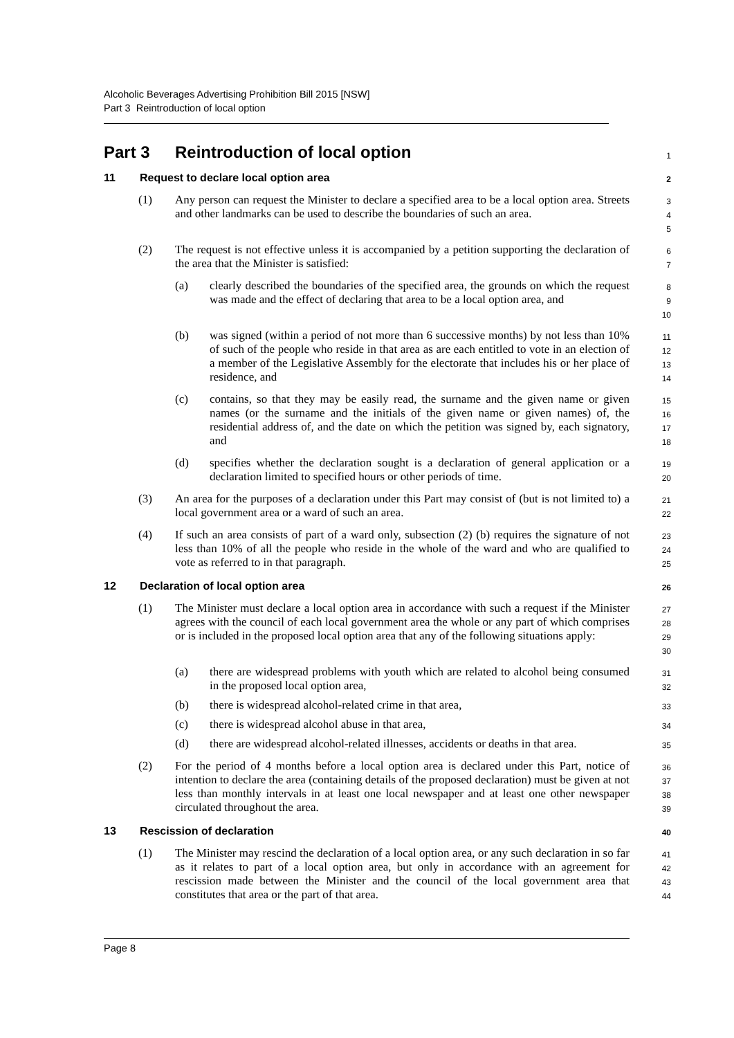Alcoholic Beverages Advertising Prohibition Bill 2015 [NSW]
Part 3 Reintroduction of local option
Part 3 Reintroduction of local option
1
11 Request to declare local option area
2
(1) Any person can request the Minister to declare a specified area to be a local option area. Streets and other landmarks can be used to describe the boundaries of such an area.
3
4
5
(2) The request is not effective unless it is accompanied by a petition supporting the declaration of the area that the Minister is satisfied:
6
7
(a) clearly described the boundaries of the specified area, the grounds on which the request was made and the effect of declaring that area to be a local option area, and
8
9
10
(b) was signed (within a period of not more than 6 successive months) by not less than 10% of such of the people who reside in that area as are each entitled to vote in an election of a member of the Legislative Assembly for the electorate that includes his or her place of residence, and
11
12
13
14
(c) contains, so that they may be easily read, the surname and the given name or given names (or the surname and the initials of the given name or given names) of, the residential address of, and the date on which the petition was signed by, each signatory, and
15
16
17
18
(d) specifies whether the declaration sought is a declaration of general application or a declaration limited to specified hours or other periods of time.
19
20
(3) An area for the purposes of a declaration under this Part may consist of (but is not limited to) a local government area or a ward of such an area.
21
22
(4) If such an area consists of part of a ward only, subsection (2) (b) requires the signature of not less than 10% of all the people who reside in the whole of the ward and who are qualified to vote as referred to in that paragraph.
23
24
25
12 Declaration of local option area
26
(1) The Minister must declare a local option area in accordance with such a request if the Minister agrees with the council of each local government area the whole or any part of which comprises or is included in the proposed local option area that any of the following situations apply:
27
28
29
30
(a) there are widespread problems with youth which are related to alcohol being consumed in the proposed local option area,
31
32
(b) there is widespread alcohol-related crime in that area,
33
(c) there is widespread alcohol abuse in that area,
34
(d) there are widespread alcohol-related illnesses, accidents or deaths in that area.
35
(2) For the period of 4 months before a local option area is declared under this Part, notice of intention to declare the area (containing details of the proposed declaration) must be given at not less than monthly intervals in at least one local newspaper and at least one other newspaper circulated throughout the area.
36
37
38
39
13 Rescission of declaration
40
(1) The Minister may rescind the declaration of a local option area, or any such declaration in so far as it relates to part of a local option area, but only in accordance with an agreement for rescission made between the Minister and the council of the local government area that constitutes that area or the part of that area.
41
42
43
44
Page 8